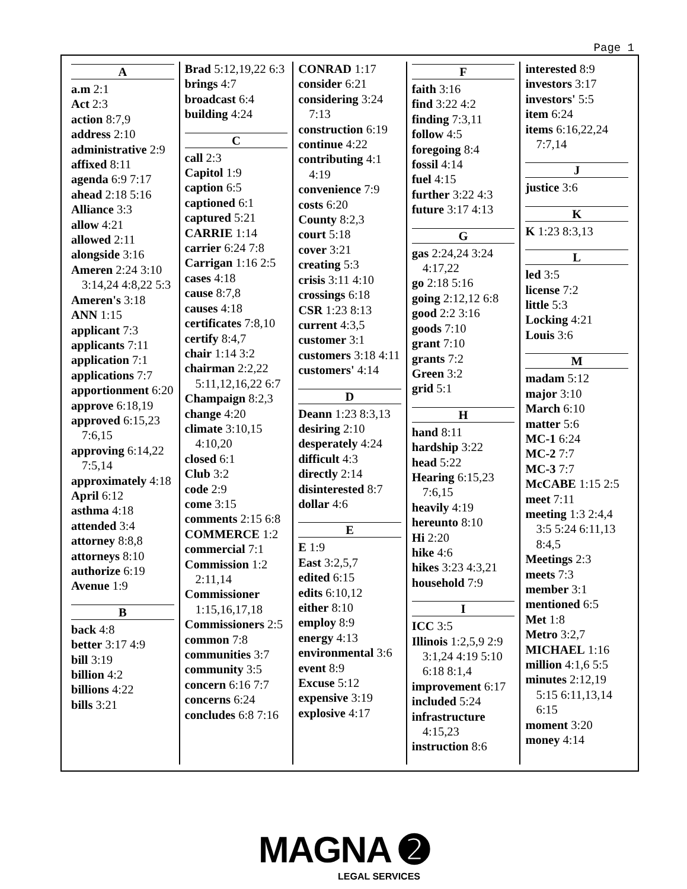Page 1
A
a.m 2:1
Act 2:3
action 8:7,9
address 2:10
administrative 2:9
affixed 8:11
agenda 6:9 7:17
ahead 2:18 5:16
Alliance 3:3
allow 4:21
allowed 2:11
alongside 3:16
Ameren 2:24 3:10 3:14,24 4:8,22 5:3
Ameren's 3:18
ANN 1:15
applicant 7:3
applicants 7:11
application 7:1
applications 7:7
apportionment 6:20
approve 6:18,19
approved 6:15,23 7:6,15
approving 6:14,22 7:5,14
approximately 4:18
April 6:12
asthma 4:18
attended 3:4
attorney 8:8,8
attorneys 8:10
authorize 6:19
Avenue 1:9
B
back 4:8
better 3:17 4:9
bill 3:19
billion 4:2
billions 4:22
bills 3:21
Brad 5:12,19,22 6:3
brings 4:7
broadcast 6:4
building 4:24
C
call 2:3
Capitol 1:9
caption 6:5
captioned 6:1
captured 5:21
CARRIE 1:14
carrier 6:24 7:8
Carrigan 1:16 2:5
cases 4:18
cause 8:7,8
causes 4:18
certificates 7:8,10
certify 8:4,7
chair 1:14 3:2
chairman 2:2,22 5:11,12,16,22 6:7
Champaign 8:2,3
change 4:20
climate 3:10,15 4:10,20
closed 6:1
Club 3:2
code 2:9
come 3:15
comments 2:15 6:8
COMMERCE 1:2
commercial 7:1
Commission 1:2 2:11,14
Commissioner 1:15,16,17,18
Commissioners 2:5
common 7:8
communities 3:7
community 3:5
concern 6:16 7:7
concerns 6:24
concludes 6:8 7:16
CONRAD 1:17
consider 6:21
considering 3:24 7:13
construction 6:19
continue 4:22
contributing 4:1 4:19
convenience 7:9
costs 6:20
County 8:2,3
court 5:18
cover 3:21
creating 5:3
crisis 3:11 4:10
crossings 6:18
CSR 1:23 8:13
current 4:3,5
customer 3:1
customers 3:18 4:11
customers' 4:14
D
Deann 1:23 8:3,13
desiring 2:10
desperately 4:24
difficult 4:3
directly 2:14
disinterested 8:7
dollar 4:6
E
E 1:9
East 3:2,5,7
edited 6:15
edits 6:10,12
either 8:10
employ 8:9
energy 4:13
environmental 3:6
event 8:9
Excuse 5:12
expensive 3:19
explosive 4:17
F
faith 3:16
find 3:22 4:2
finding 7:3,11
follow 4:5
foregoing 8:4
fossil 4:14
fuel 4:15
further 3:22 4:3
future 3:17 4:13
G
gas 2:24,24 3:24 4:17,22
go 2:18 5:16
going 2:12,12 6:8
good 2:2 3:16
goods 7:10
grant 7:10
grants 7:2
Green 3:2
grid 5:1
H
hand 8:11
hardship 3:22
head 5:22
Hearing 6:15,23 7:6,15
heavily 4:19
hereunto 8:10
Hi 2:20
hike 4:6
hikes 3:23 4:3,21
household 7:9
I
ICC 3:5
Illinois 1:2,5,9 2:9 3:1,24 4:19 5:10 6:18 8:1,4
improvement 6:17
included 5:24
infrastructure 4:15,23
instruction 8:6
interested 8:9
investors 3:17
investors' 5:5
item 6:24
items 6:16,22,24 7:7,14
J
justice 3:6
K
K 1:23 8:3,13
L
led 3:5
license 7:2
little 5:3
Locking 4:21
Louis 3:6
M
madam 5:12
major 3:10
March 6:10
matter 5:6
MC-1 6:24
MC-2 7:7
MC-3 7:7
McCABE 1:15 2:5
meet 7:11
meeting 1:3 2:4,4 3:5 5:24 6:11,13 8:4,5
Meetings 2:3
meets 7:3
member 3:1
mentioned 6:5
Met 1:8
Metro 3:2,7
MICHAEL 1:16
million 4:1,6 5:5
minutes 2:12,19 5:15 6:11,13,14 6:15
moment 3:20
money 4:14
MAGNA ➋
LEGAL SERVICES